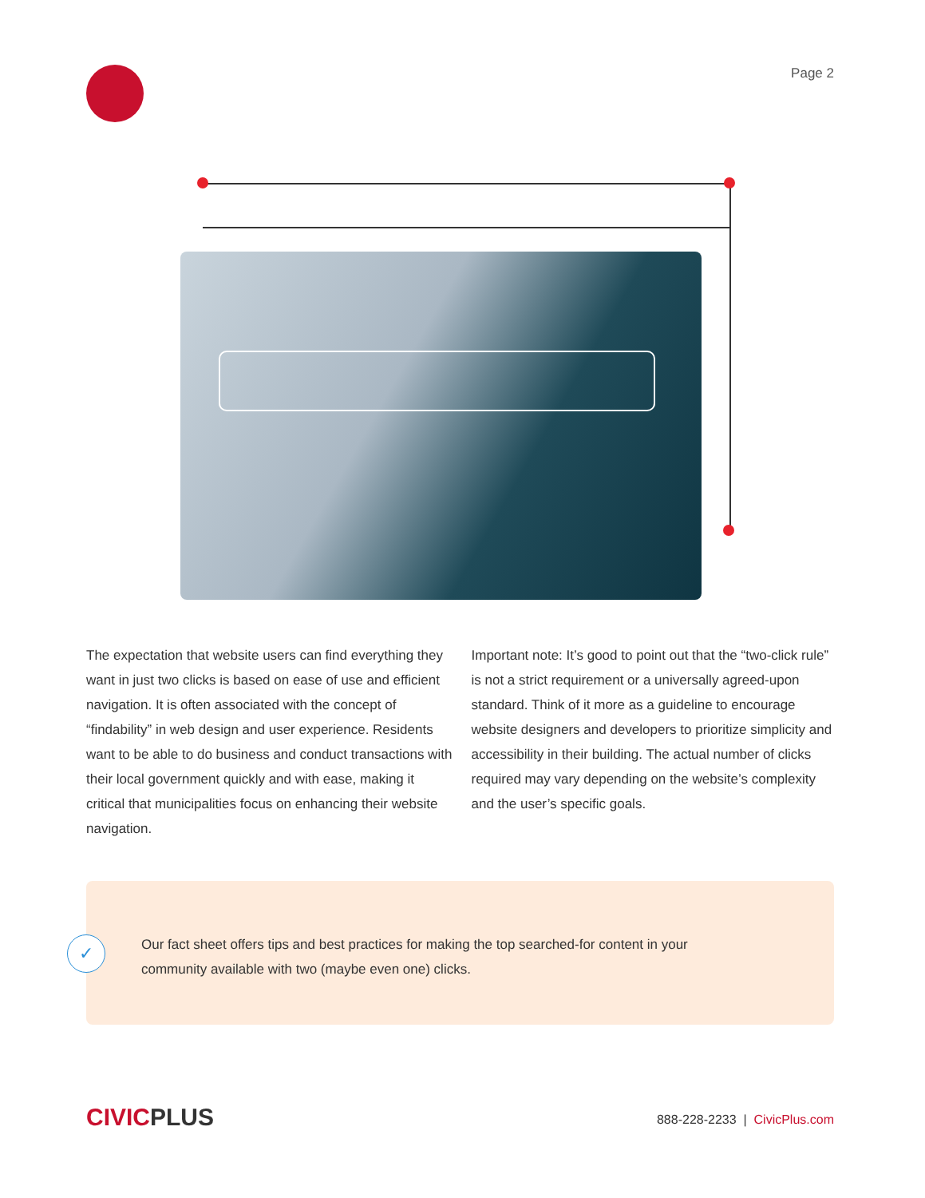Page 2
The expectation that website users can find everything they want in just two clicks is based on ease of use and efficient navigation. It is often associated with the concept of “findability” in web design and user experience. Residents want to be able to do business and conduct transactions with their local government quickly and with ease, making it critical that municipalities focus on enhancing their website navigation.
Important note: It’s good to point out that the “two-click rule” is not a strict requirement or a universally agreed-upon standard. Think of it more as a guideline to encourage website designers and developers to prioritize simplicity and accessibility in their building. The actual number of clicks required may vary depending on the website’s complexity and the user’s specific goals.
Our fact sheet offers tips and best practices for making the top searched-for content in your community available with two (maybe even one) clicks.
✓
CIVICPLUS 888-228-2233 | CivicPlus.com